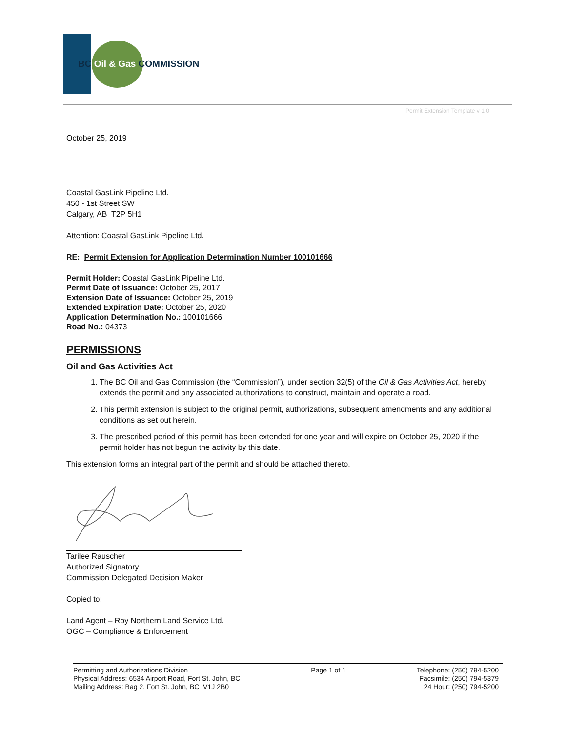BC Oil & Gas COMMISSION
Permit Extension Template v 1.0
October 25, 2019
Coastal GasLink Pipeline Ltd.
450 - 1st Street SW
Calgary, AB T2P 5H1
Attention: Coastal GasLink Pipeline Ltd.
RE: Permit Extension for Application Determination Number 100101666
Permit Holder: Coastal GasLink Pipeline Ltd.
Permit Date of Issuance: October 25, 2017
Extension Date of Issuance: October 25, 2019
Extended Expiration Date: October 25, 2020
Application Determination No.: 100101666
Road No.: 04373
PERMISSIONS
Oil and Gas Activities Act
1. The BC Oil and Gas Commission (the “Commission”), under section 32(5) of the Oil & Gas Activities Act, hereby extends the permit and any associated authorizations to construct, maintain and operate a road.
2. This permit extension is subject to the original permit, authorizations, subsequent amendments and any additional conditions as set out herein.
3. The prescribed period of this permit has been extended for one year and will expire on October 25, 2020 if the permit holder has not begun the activity by this date.
This extension forms an integral part of the permit and should be attached thereto.
Tarilee Rauscher
Authorized Signatory
Commission Delegated Decision Maker
Copied to:
Land Agent – Roy Northern Land Service Ltd.
OGC – Compliance & Enforcement
Permitting and Authorizations Division
Physical Address: 6534 Airport Road, Fort St. John, BC
Mailing Address: Bag 2, Fort St. John, BC V1J 2B0
Page 1 of 1 Telephone: (250) 794-5200
Facsimile: (250) 794-5379
24 Hour: (250) 794-5200